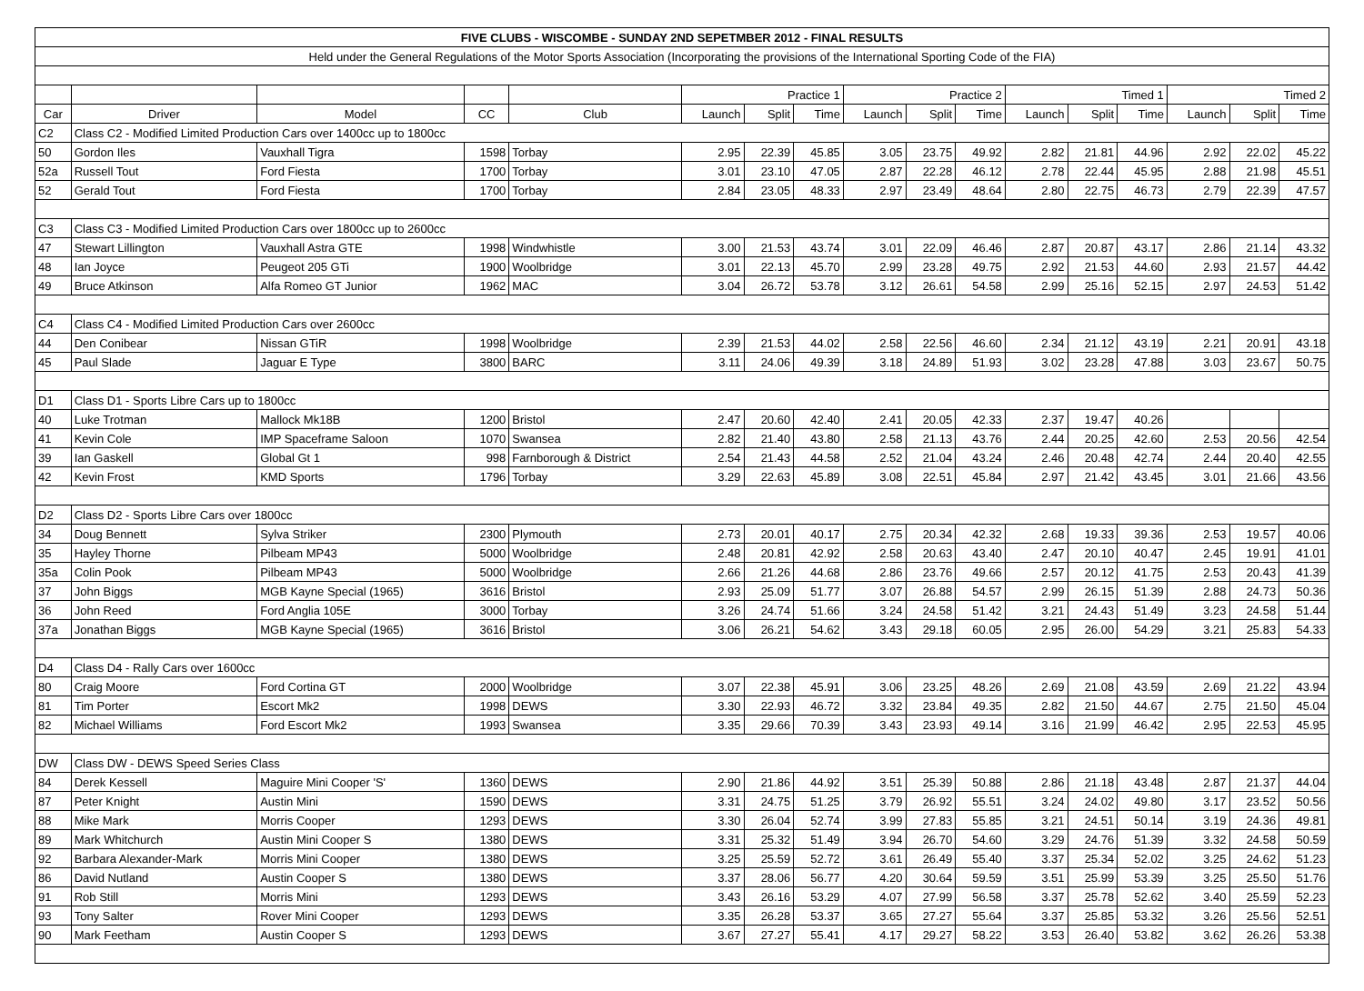| FIVE CLUBS - WISCOMBE - SUNDAY 2ND SEPETMBER 2012 - FINAL RESULTS | | | | | | | | | | | | | | | | |
| Held under the General Regulations of the Motor Sports Association (Incorporating the provisions of the International Sporting Code of the FIA) | | | | | | | | | | | | | | | | |
| | | | | | Practice 1 | | | Practice 2 | | | Timed 1 | | | Timed 2 | | |
| Car | Driver | Model | CC | Club | Launch | Split | Time | Launch | Split | Time | Launch | Split | Time | Launch | Split | Time |
| C2 | Class C2 - Modified Limited Production Cars over 1400cc up to 1800cc | | | | | | | | | | | | | | | |
| 50 | Gordon Iles | Vauxhall Tigra | 1598 | Torbay | 2.95 | 22.39 | 45.85 | 3.05 | 23.75 | 49.92 | 2.82 | 21.81 | 44.96 | 2.92 | 22.02 | 45.22 |
| 52a | Russell Tout | Ford Fiesta | 1700 | Torbay | 3.01 | 23.10 | 47.05 | 2.87 | 22.28 | 46.12 | 2.78 | 22.44 | 45.95 | 2.88 | 21.98 | 45.51 |
| 52 | Gerald Tout | Ford Fiesta | 1700 | Torbay | 2.84 | 23.05 | 48.33 | 2.97 | 23.49 | 48.64 | 2.80 | 22.75 | 46.73 | 2.79 | 22.39 | 47.57 |
| C3 | Class C3 - Modified Limited Production Cars over 1800cc up to 2600cc | | | | | | | | | | | | | | | |
| 47 | Stewart Lillington | Vauxhall Astra GTE | 1998 | Windwhistle | 3.00 | 21.53 | 43.74 | 3.01 | 22.09 | 46.46 | 2.87 | 20.87 | 43.17 | 2.86 | 21.14 | 43.32 |
| 48 | Ian Joyce | Peugeot 205 GTi | 1900 | Woolbridge | 3.01 | 22.13 | 45.70 | 2.99 | 23.28 | 49.75 | 2.92 | 21.53 | 44.60 | 2.93 | 21.57 | 44.42 |
| 49 | Bruce Atkinson | Alfa Romeo GT Junior | 1962 | MAC | 3.04 | 26.72 | 53.78 | 3.12 | 26.61 | 54.58 | 2.99 | 25.16 | 52.15 | 2.97 | 24.53 | 51.42 |
| C4 | Class C4 - Modified Limited Production Cars over 2600cc | | | | | | | | | | | | | | | |
| 44 | Den Conibear | Nissan GTiR | 1998 | Woolbridge | 2.39 | 21.53 | 44.02 | 2.58 | 22.56 | 46.60 | 2.34 | 21.12 | 43.19 | 2.21 | 20.91 | 43.18 |
| 45 | Paul Slade | Jaguar E Type | 3800 | BARC | 3.11 | 24.06 | 49.39 | 3.18 | 24.89 | 51.93 | 3.02 | 23.28 | 47.88 | 3.03 | 23.67 | 50.75 |
| D1 | Class D1 - Sports Libre Cars up to 1800cc | | | | | | | | | | | | | | | |
| 40 | Luke Trotman | Mallock Mk18B | 1200 | Bristol | 2.47 | 20.60 | 42.40 | 2.41 | 20.05 | 42.33 | 2.37 | 19.47 | 40.26 | | | |
| 41 | Kevin Cole | IMP Spaceframe Saloon | 1070 | Swansea | 2.82 | 21.40 | 43.80 | 2.58 | 21.13 | 43.76 | 2.44 | 20.25 | 42.60 | 2.53 | 20.56 | 42.54 |
| 39 | Ian Gaskell | Global Gt 1 | 998 | Farnborough & District | 2.54 | 21.43 | 44.58 | 2.52 | 21.04 | 43.24 | 2.46 | 20.48 | 42.74 | 2.44 | 20.40 | 42.55 |
| 42 | Kevin Frost | KMD Sports | 1796 | Torbay | 3.29 | 22.63 | 45.89 | 3.08 | 22.51 | 45.84 | 2.97 | 21.42 | 43.45 | 3.01 | 21.66 | 43.56 |
| D2 | Class D2 - Sports Libre Cars over 1800cc | | | | | | | | | | | | | | | |
| 34 | Doug Bennett | Sylva Striker | 2300 | Plymouth | 2.73 | 20.01 | 40.17 | 2.75 | 20.34 | 42.32 | 2.68 | 19.33 | 39.36 | 2.53 | 19.57 | 40.06 |
| 35 | Hayley Thorne | Pilbeam MP43 | 5000 | Woolbridge | 2.48 | 20.81 | 42.92 | 2.58 | 20.63 | 43.40 | 2.47 | 20.10 | 40.47 | 2.45 | 19.91 | 41.01 |
| 35a | Colin Pook | Pilbeam MP43 | 5000 | Woolbridge | 2.66 | 21.26 | 44.68 | 2.86 | 23.76 | 49.66 | 2.57 | 20.12 | 41.75 | 2.53 | 20.43 | 41.39 |
| 37 | John Biggs | MGB Kayne Special (1965) | 3616 | Bristol | 2.93 | 25.09 | 51.77 | 3.07 | 26.88 | 54.57 | 2.99 | 26.15 | 51.39 | 2.88 | 24.73 | 50.36 |
| 36 | John Reed | Ford Anglia 105E | 3000 | Torbay | 3.26 | 24.74 | 51.66 | 3.24 | 24.58 | 51.42 | 3.21 | 24.43 | 51.49 | 3.23 | 24.58 | 51.44 |
| 37a | Jonathan Biggs | MGB Kayne Special (1965) | 3616 | Bristol | 3.06 | 26.21 | 54.62 | 3.43 | 29.18 | 60.05 | 2.95 | 26.00 | 54.29 | 3.21 | 25.83 | 54.33 |
| D4 | Class D4 - Rally Cars over 1600cc | | | | | | | | | | | | | | | |
| 80 | Craig Moore | Ford Cortina GT | 2000 | Woolbridge | 3.07 | 22.38 | 45.91 | 3.06 | 23.25 | 48.26 | 2.69 | 21.08 | 43.59 | 2.69 | 21.22 | 43.94 |
| 81 | Tim Porter | Escort Mk2 | 1998 | DEWS | 3.30 | 22.93 | 46.72 | 3.32 | 23.84 | 49.35 | 2.82 | 21.50 | 44.67 | 2.75 | 21.50 | 45.04 |
| 82 | Michael Williams | Ford Escort Mk2 | 1993 | Swansea | 3.35 | 29.66 | 70.39 | 3.43 | 23.93 | 49.14 | 3.16 | 21.99 | 46.42 | 2.95 | 22.53 | 45.95 |
| DW | Class DW - DEWS Speed Series Class | | | | | | | | | | | | | | | |
| 84 | Derek Kessell | Maguire Mini Cooper 'S' | 1360 | DEWS | 2.90 | 21.86 | 44.92 | 3.51 | 25.39 | 50.88 | 2.86 | 21.18 | 43.48 | 2.87 | 21.37 | 44.04 |
| 87 | Peter Knight | Austin Mini | 1590 | DEWS | 3.31 | 24.75 | 51.25 | 3.79 | 26.92 | 55.51 | 3.24 | 24.02 | 49.80 | 3.17 | 23.52 | 50.56 |
| 88 | Mike Mark | Morris Cooper | 1293 | DEWS | 3.30 | 26.04 | 52.74 | 3.99 | 27.83 | 55.85 | 3.21 | 24.51 | 50.14 | 3.19 | 24.36 | 49.81 |
| 89 | Mark Whitchurch | Austin Mini Cooper S | 1380 | DEWS | 3.31 | 25.32 | 51.49 | 3.94 | 26.70 | 54.60 | 3.29 | 24.76 | 51.39 | 3.32 | 24.58 | 50.59 |
| 92 | Barbara Alexander-Mark | Morris Mini Cooper | 1380 | DEWS | 3.25 | 25.59 | 52.72 | 3.61 | 26.49 | 55.40 | 3.37 | 25.34 | 52.02 | 3.25 | 24.62 | 51.23 |
| 86 | David Nutland | Austin Cooper S | 1380 | DEWS | 3.37 | 28.06 | 56.77 | 4.20 | 30.64 | 59.59 | 3.51 | 25.99 | 53.39 | 3.25 | 25.50 | 51.76 |
| 91 | Rob Still | Morris Mini | 1293 | DEWS | 3.43 | 26.16 | 53.29 | 4.07 | 27.99 | 56.58 | 3.37 | 25.78 | 52.62 | 3.40 | 25.59 | 52.23 |
| 93 | Tony Salter | Rover Mini Cooper | 1293 | DEWS | 3.35 | 26.28 | 53.37 | 3.65 | 27.27 | 55.64 | 3.37 | 25.85 | 53.32 | 3.26 | 25.56 | 52.51 |
| 90 | Mark Feetham | Austin Cooper S | 1293 | DEWS | 3.67 | 27.27 | 55.41 | 4.17 | 29.27 | 58.22 | 3.53 | 26.40 | 53.82 | 3.62 | 26.26 | 53.38 |